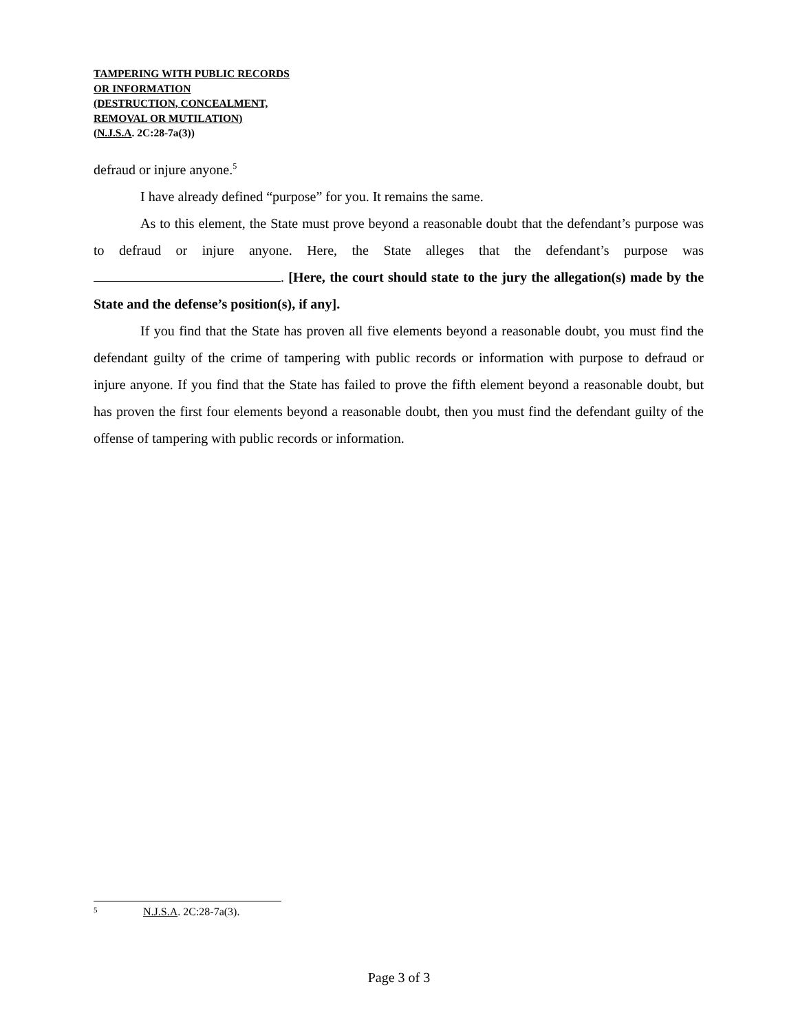TAMPERING WITH PUBLIC RECORDS
OR INFORMATION
(DESTRUCTION, CONCEALMENT,
REMOVAL OR MUTILATION)
(N.J.S.A. 2C:28-7a(3))
defraud or injure anyone.<sup>5</sup>
I have already defined “purpose” for you. It remains the same.
As to this element, the State must prove beyond a reasonable doubt that the defendant’s purpose was to defraud or injure anyone. Here, the State alleges that the defendant’s purpose was . [Here, the court should state to the jury the allegation(s) made by the State and the defense’s position(s), if any].
If you find that the State has proven all five elements beyond a reasonable doubt, you must find the defendant guilty of the crime of tampering with public records or information with purpose to defraud or injure anyone. If you find that the State has failed to prove the fifth element beyond a reasonable doubt, but has proven the first four elements beyond a reasonable doubt, then you must find the defendant guilty of the offense of tampering with public records or information.
<sup>5</sup> N.J.S.A. 2C:28-7a(3).
Page 3 of 3